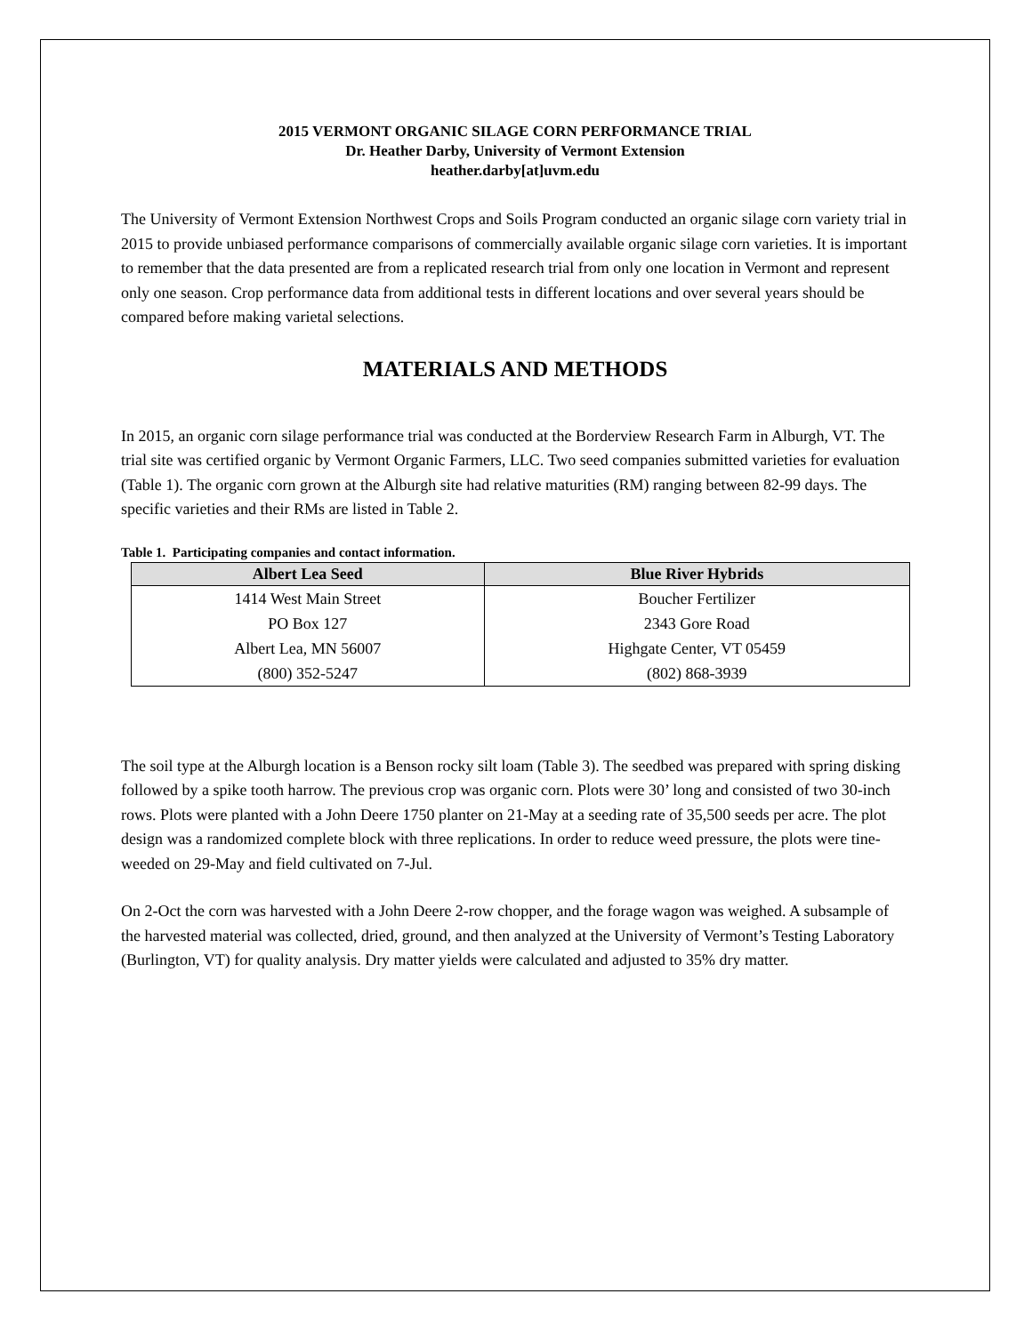2015 VERMONT ORGANIC SILAGE CORN PERFORMANCE TRIAL
Dr. Heather Darby, University of Vermont Extension
heather.darby[at]uvm.edu
The University of Vermont Extension Northwest Crops and Soils Program conducted an organic silage corn variety trial in 2015 to provide unbiased performance comparisons of commercially available organic silage corn varieties. It is important to remember that the data presented are from a replicated research trial from only one location in Vermont and represent only one season. Crop performance data from additional tests in different locations and over several years should be compared before making varietal selections.
MATERIALS AND METHODS
In 2015, an organic corn silage performance trial was conducted at the Borderview Research Farm in Alburgh, VT. The trial site was certified organic by Vermont Organic Farmers, LLC. Two seed companies submitted varieties for evaluation (Table 1). The organic corn grown at the Alburgh site had relative maturities (RM) ranging between 82-99 days. The specific varieties and their RMs are listed in Table 2.
Table 1. Participating companies and contact information.
| Albert Lea Seed | Blue River Hybrids |
| --- | --- |
| 1414 West Main Street | Boucher Fertilizer |
| PO Box 127 | 2343 Gore Road |
| Albert Lea, MN 56007 | Highgate Center, VT 05459 |
| (800) 352-5247 | (802) 868-3939 |
The soil type at the Alburgh location is a Benson rocky silt loam (Table 3). The seedbed was prepared with spring disking followed by a spike tooth harrow. The previous crop was organic corn. Plots were 30’ long and consisted of two 30-inch rows. Plots were planted with a John Deere 1750 planter on 21-May at a seeding rate of 35,500 seeds per acre. The plot design was a randomized complete block with three replications. In order to reduce weed pressure, the plots were tine-weeded on 29-May and field cultivated on 7-Jul.
On 2-Oct the corn was harvested with a John Deere 2-row chopper, and the forage wagon was weighed. A subsample of the harvested material was collected, dried, ground, and then analyzed at the University of Vermont’s Testing Laboratory (Burlington, VT) for quality analysis. Dry matter yields were calculated and adjusted to 35% dry matter.